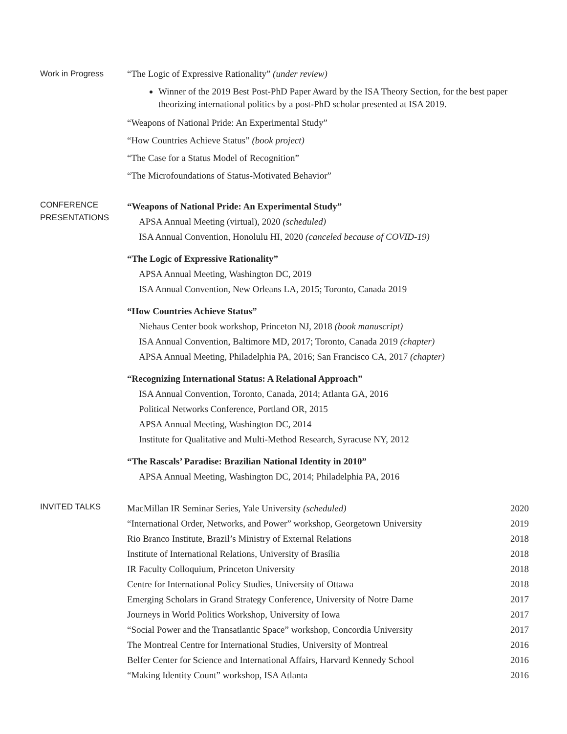Work in Progress “The Logic of Expressive Rationality” (under review)
Winner of the 2019 Best Post-PhD Paper Award by the ISA Theory Section, for the best paper theorizing international politics by a post-PhD scholar presented at ISA 2019.
“Weapons of National Pride: An Experimental Study”
“How Countries Achieve Status” (book project)
“The Case for a Status Model of Recognition”
“The Microfoundations of Status-Motivated Behavior”
CONFERENCE
PRESENTATIONS
“Weapons of National Pride: An Experimental Study”
APSA Annual Meeting (virtual), 2020 (scheduled)
ISA Annual Convention, Honolulu HI, 2020 (canceled because of COVID-19)
“The Logic of Expressive Rationality”
APSA Annual Meeting, Washington DC, 2019
ISA Annual Convention, New Orleans LA, 2015; Toronto, Canada 2019
“How Countries Achieve Status”
Niehaus Center book workshop, Princeton NJ, 2018 (book manuscript)
ISA Annual Convention, Baltimore MD, 2017; Toronto, Canada 2019 (chapter)
APSA Annual Meeting, Philadelphia PA, 2016; San Francisco CA, 2017 (chapter)
“Recognizing International Status: A Relational Approach”
ISA Annual Convention, Toronto, Canada, 2014; Atlanta GA, 2016
Political Networks Conference, Portland OR, 2015
APSA Annual Meeting, Washington DC, 2014
Institute for Qualitative and Multi-Method Research, Syracuse NY, 2012
“The Rascals’ Paradise: Brazilian National Identity in 2010”
APSA Annual Meeting, Washington DC, 2014; Philadelphia PA, 2016
INVITED TALKS
| MacMillan IR Seminar Series, Yale University (scheduled) | 2020 |
| “International Order, Networks, and Power” workshop, Georgetown University | 2019 |
| Rio Branco Institute, Brazil’s Ministry of External Relations | 2018 |
| Institute of International Relations, University of Brasília | 2018 |
| IR Faculty Colloquium, Princeton University | 2018 |
| Centre for International Policy Studies, University of Ottawa | 2018 |
| Emerging Scholars in Grand Strategy Conference, University of Notre Dame | 2017 |
| Journeys in World Politics Workshop, University of Iowa | 2017 |
| “Social Power and the Transatlantic Space” workshop, Concordia University | 2017 |
| The Montreal Centre for International Studies, University of Montreal | 2016 |
| Belfer Center for Science and International Affairs, Harvard Kennedy School | 2016 |
| “Making Identity Count” workshop, ISA Atlanta | 2016 |